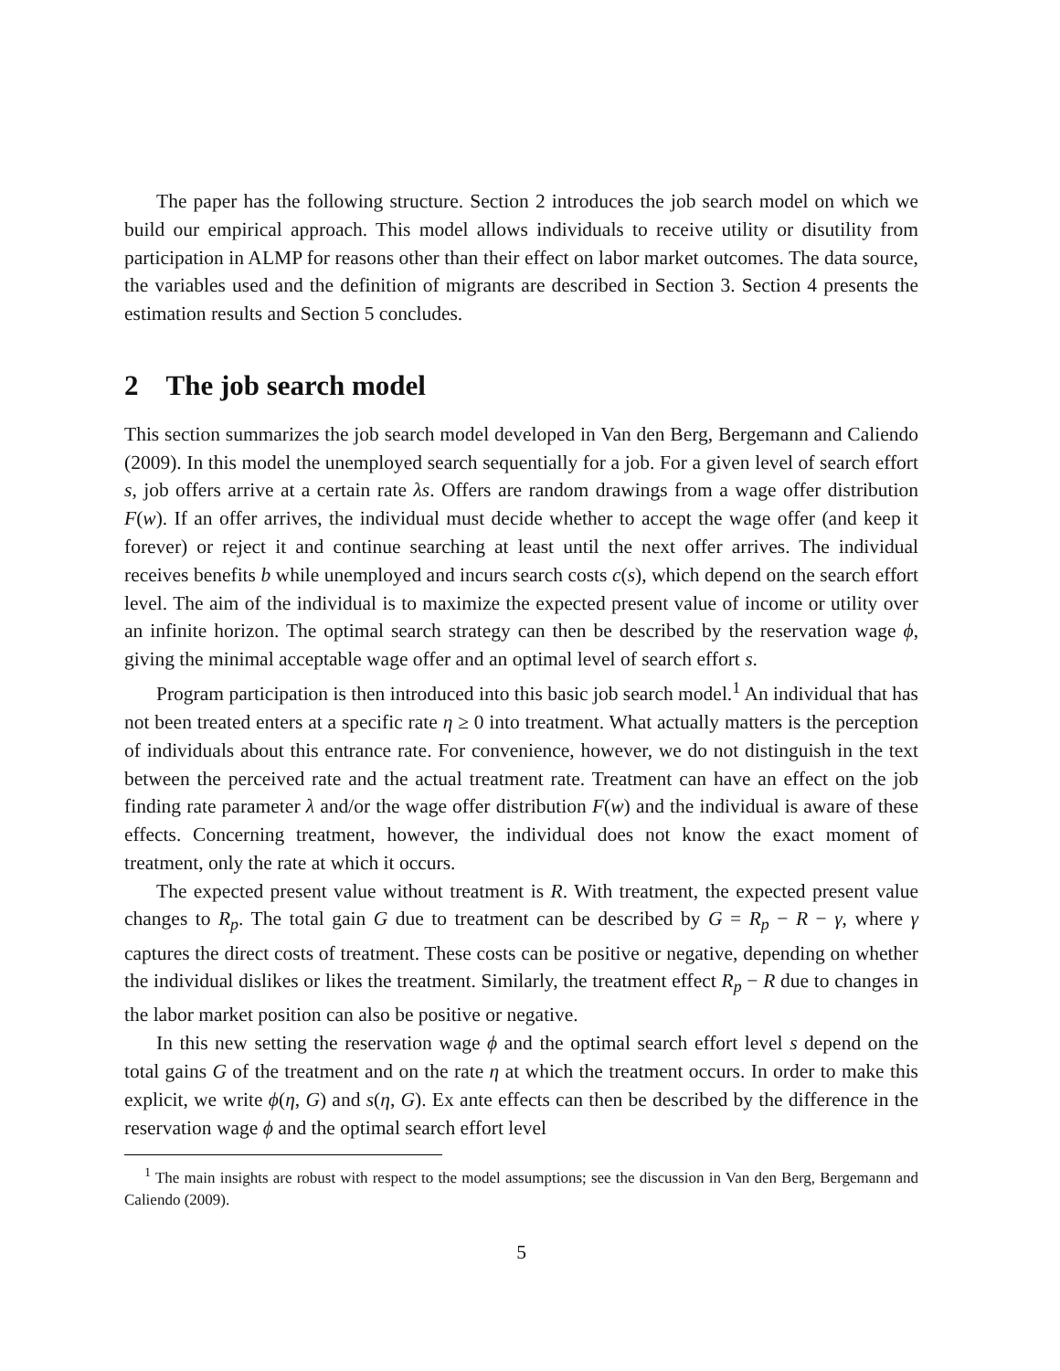The paper has the following structure. Section 2 introduces the job search model on which we build our empirical approach. This model allows individuals to receive utility or disutility from participation in ALMP for reasons other than their effect on labor market outcomes. The data source, the variables used and the definition of migrants are described in Section 3. Section 4 presents the estimation results and Section 5 concludes.
2 The job search model
This section summarizes the job search model developed in Van den Berg, Bergemann and Caliendo (2009). In this model the unemployed search sequentially for a job. For a given level of search effort s, job offers arrive at a certain rate λs. Offers are random drawings from a wage offer distribution F(w). If an offer arrives, the individual must decide whether to accept the wage offer (and keep it forever) or reject it and continue searching at least until the next offer arrives. The individual receives benefits b while unemployed and incurs search costs c(s), which depend on the search effort level. The aim of the individual is to maximize the expected present value of income or utility over an infinite horizon. The optimal search strategy can then be described by the reservation wage ϕ, giving the minimal acceptable wage offer and an optimal level of search effort s.
Program participation is then introduced into this basic job search model.<sup>1</sup> An individual that has not been treated enters at a specific rate η ≥ 0 into treatment. What actually matters is the perception of individuals about this entrance rate. For convenience, however, we do not distinguish in the text between the perceived rate and the actual treatment rate. Treatment can have an effect on the job finding rate parameter λ and/or the wage offer distribution F(w) and the individual is aware of these effects. Concerning treatment, however, the individual does not know the exact moment of treatment, only the rate at which it occurs.
The expected present value without treatment is R. With treatment, the expected present value changes to R<sub>p</sub>. The total gain G due to treatment can be described by G = R<sub>p</sub> − R − γ, where γ captures the direct costs of treatment. These costs can be positive or negative, depending on whether the individual dislikes or likes the treatment. Similarly, the treatment effect R<sub>p</sub> − R due to changes in the labor market position can also be positive or negative.
In this new setting the reservation wage ϕ and the optimal search effort level s depend on the total gains G of the treatment and on the rate η at which the treatment occurs. In order to make this explicit, we write ϕ(η, G) and s(η, G). Ex ante effects can then be described by the difference in the reservation wage ϕ and the optimal search effort level
<sup>1</sup> The main insights are robust with respect to the model assumptions; see the discussion in Van den Berg, Bergemann and Caliendo (2009).
5